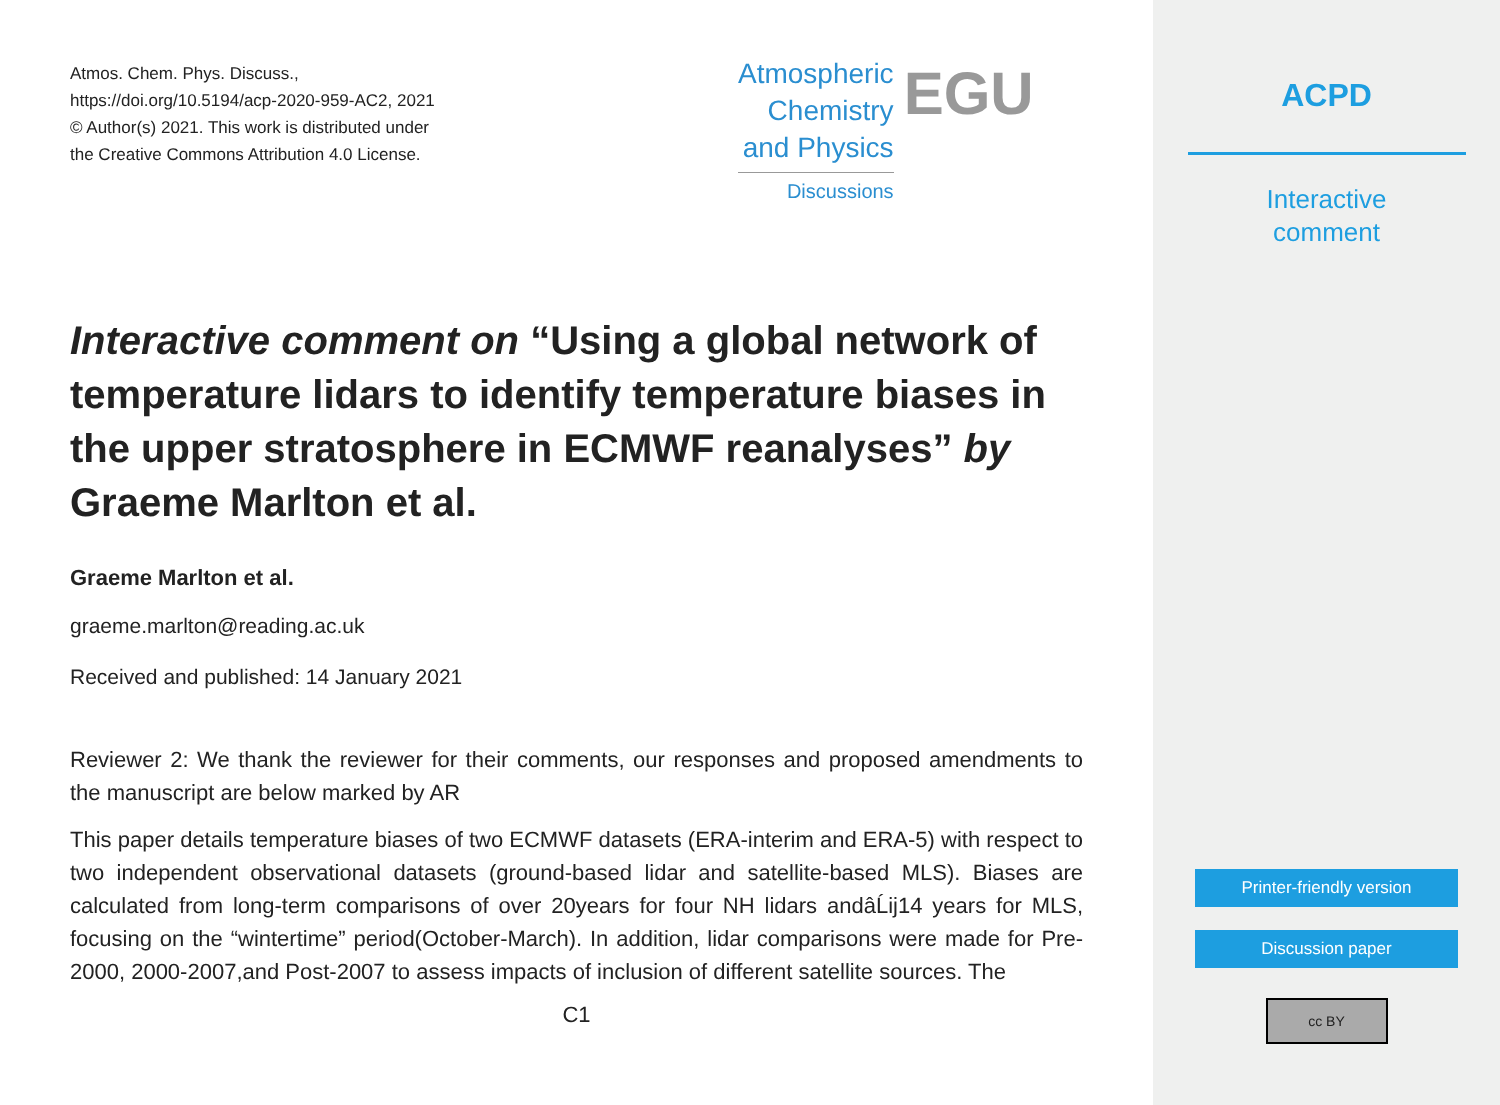Atmos. Chem. Phys. Discuss.,
https://doi.org/10.5194/acp-2020-959-AC2, 2021
© Author(s) 2021. This work is distributed under
the Creative Commons Attribution 4.0 License.
Atmospheric
Chemistry
and Physics
Discussions
EGU
Interactive comment on “Using a global network of temperature lidars to identify temperature biases in the upper stratosphere in ECMWF reanalyses” by Graeme Marlton et al.
Graeme Marlton et al.
graeme.marlton@reading.ac.uk
Received and published: 14 January 2021
Reviewer 2: We thank the reviewer for their comments, our responses and proposed amendments to the manuscript are below marked by AR
This paper details temperature biases of two ECMWF datasets (ERA-interim and ERA-5) with respect to two independent observational datasets (ground-based lidar and satellite-based MLS). Biases are calculated from long-term comparisons of over 20years for four NH lidars andâĹij14 years for MLS, focusing on the “wintertime” period(October-March). In addition, lidar comparisons were made for Pre-2000, 2000-2007,and Post-2007 to assess impacts of inclusion of different satellite sources. The
C1
ACPD
Interactive
comment
Printer-friendly version
Discussion paper
cc BY